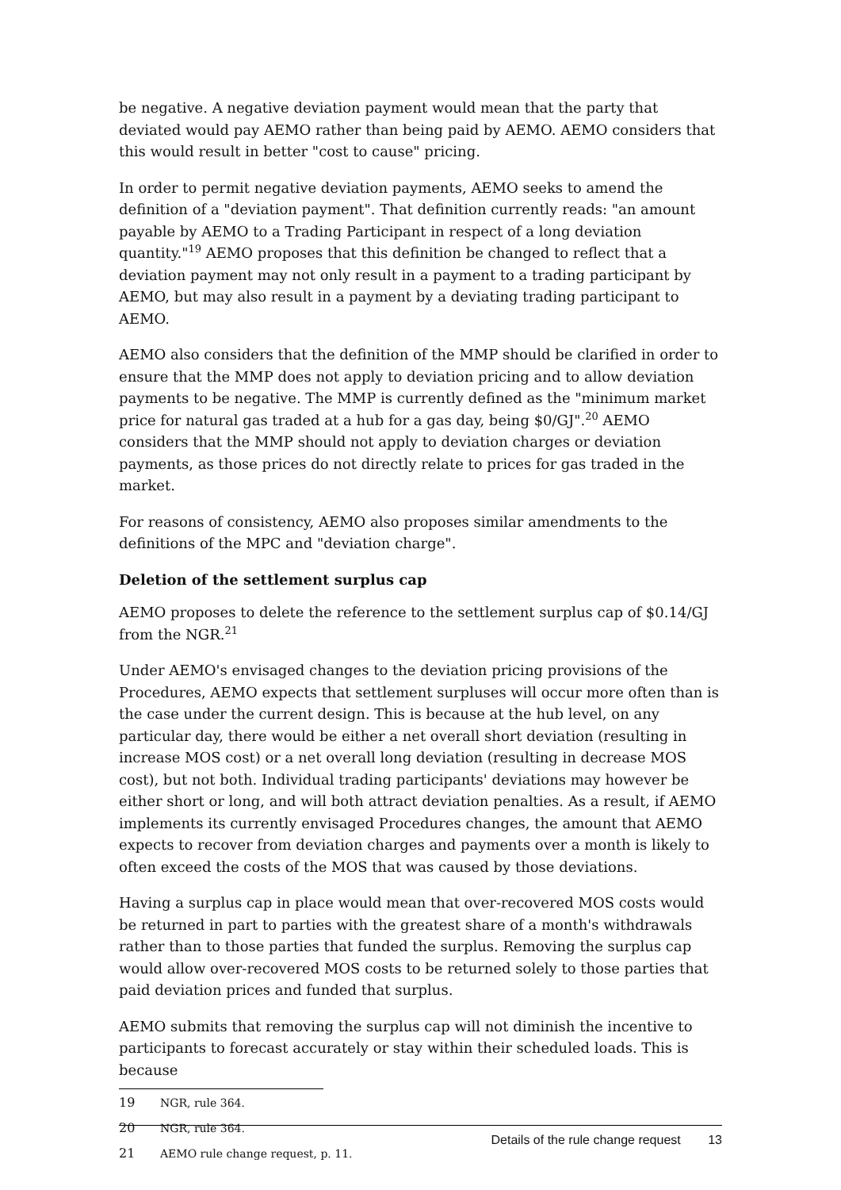be negative. A negative deviation payment would mean that the party that deviated would pay AEMO rather than being paid by AEMO. AEMO considers that this would result in better "cost to cause" pricing.
In order to permit negative deviation payments, AEMO seeks to amend the definition of a "deviation payment". That definition currently reads: "an amount payable by AEMO to a Trading Participant in respect of a long deviation quantity."<sup>19</sup> AEMO proposes that this definition be changed to reflect that a deviation payment may not only result in a payment to a trading participant by AEMO, but may also result in a payment by a deviating trading participant to AEMO.
AEMO also considers that the definition of the MMP should be clarified in order to ensure that the MMP does not apply to deviation pricing and to allow deviation payments to be negative. The MMP is currently defined as the "minimum market price for natural gas traded at a hub for a gas day, being $0/GJ".<sup>20</sup> AEMO considers that the MMP should not apply to deviation charges or deviation payments, as those prices do not directly relate to prices for gas traded in the market.
For reasons of consistency, AEMO also proposes similar amendments to the definitions of the MPC and "deviation charge".
Deletion of the settlement surplus cap
AEMO proposes to delete the reference to the settlement surplus cap of $0.14/GJ from the NGR.<sup>21</sup>
Under AEMO's envisaged changes to the deviation pricing provisions of the Procedures, AEMO expects that settlement surpluses will occur more often than is the case under the current design. This is because at the hub level, on any particular day, there would be either a net overall short deviation (resulting in increase MOS cost) or a net overall long deviation (resulting in decrease MOS cost), but not both. Individual trading participants' deviations may however be either short or long, and will both attract deviation penalties. As a result, if AEMO implements its currently envisaged Procedures changes, the amount that AEMO expects to recover from deviation charges and payments over a month is likely to often exceed the costs of the MOS that was caused by those deviations.
Having a surplus cap in place would mean that over-recovered MOS costs would be returned in part to parties with the greatest share of a month's withdrawals rather than to those parties that funded the surplus. Removing the surplus cap would allow over-recovered MOS costs to be returned solely to those parties that paid deviation prices and funded that surplus.
AEMO submits that removing the surplus cap will not diminish the incentive to participants to forecast accurately or stay within their scheduled loads. This is because
19 NGR, rule 364.
20 NGR, rule 364.
21 AEMO rule change request, p. 11.
Details of the rule change request 13